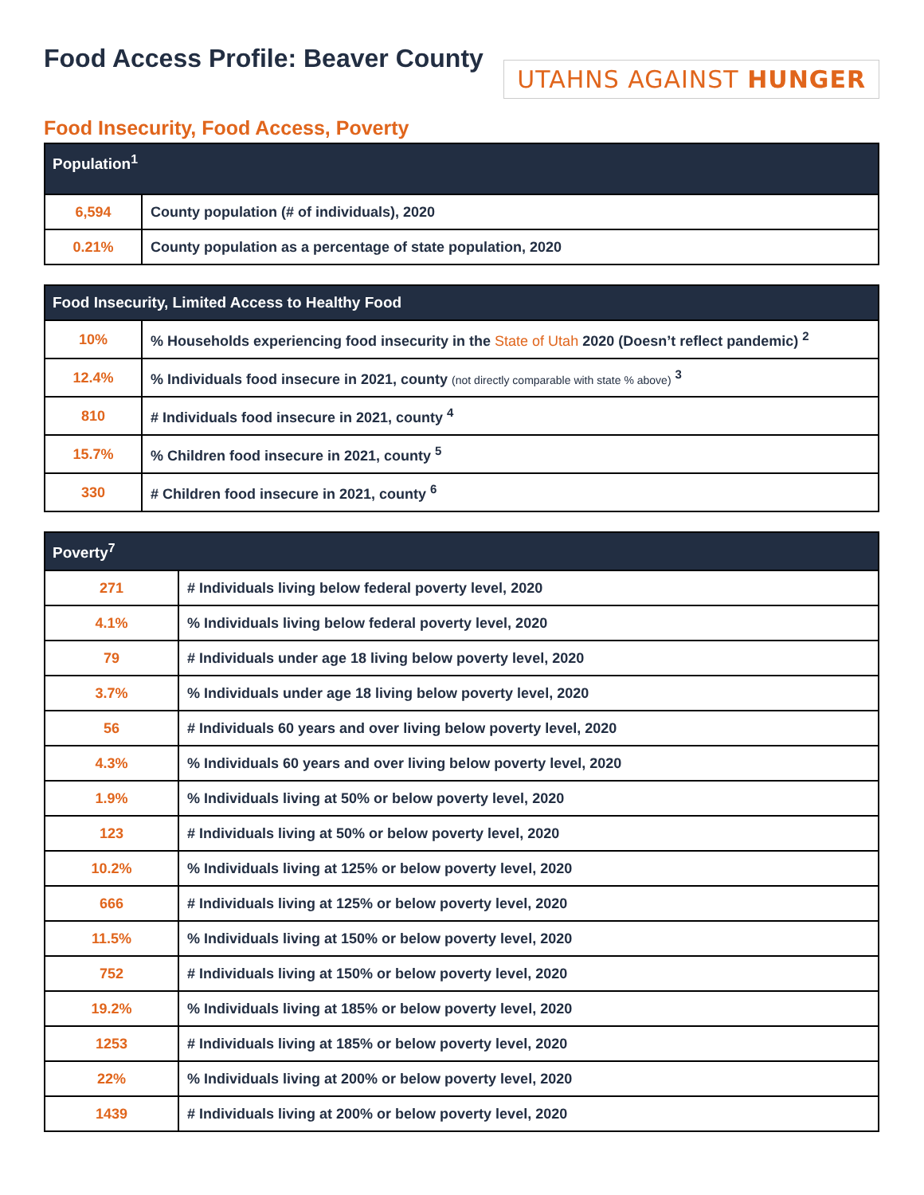Food Access Profile: Beaver County
UTAHNS AGAINST HUNGER
Food Insecurity, Food Access, Poverty
| Population<sup>1</sup> | |
| --- | --- |
| 6,594 | County population (# of individuals), 2020 |
| 0.21% | County population as a percentage of state population, 2020 |
| Food Insecurity, Limited Access to Healthy Food | |
| --- | --- |
| 10% | % Households experiencing food insecurity in the State of Utah 2020 (Doesn’t reflect pandemic) <sup>2</sup> |
| 12.4% | % Individuals food insecure in 2021, county (not directly comparable with state % above) <sup>3</sup> |
| 810 | # Individuals food insecure in 2021, county <sup>4</sup> |
| 15.7% | % Children food insecure in 2021, county <sup>5</sup> |
| 330 | # Children food insecure in 2021, county <sup>6</sup> |
| Poverty<sup>7</sup> | |
| --- | --- |
| 271 | # Individuals living below federal poverty level, 2020 |
| 4.1% | % Individuals living below federal poverty level, 2020 |
| 79 | # Individuals under age 18 living below poverty level, 2020 |
| 3.7% | % Individuals under age 18 living below poverty level, 2020 |
| 56 | # Individuals 60 years and over living below poverty level, 2020 |
| 4.3% | % Individuals 60 years and over living below poverty level, 2020 |
| 1.9% | % Individuals living at 50% or below poverty level, 2020 |
| 123 | # Individuals living at 50% or below poverty level, 2020 |
| 10.2% | % Individuals living at 125% or below poverty level, 2020 |
| 666 | # Individuals living at 125% or below poverty level, 2020 |
| 11.5% | % Individuals living at 150% or below poverty level, 2020 |
| 752 | # Individuals living at 150% or below poverty level, 2020 |
| 19.2% | % Individuals living at 185% or below poverty level, 2020 |
| 1253 | # Individuals living at 185% or below poverty level, 2020 |
| 22% | % Individuals living at 200% or below poverty level, 2020 |
| 1439 | # Individuals living at 200% or below poverty level, 2020 |